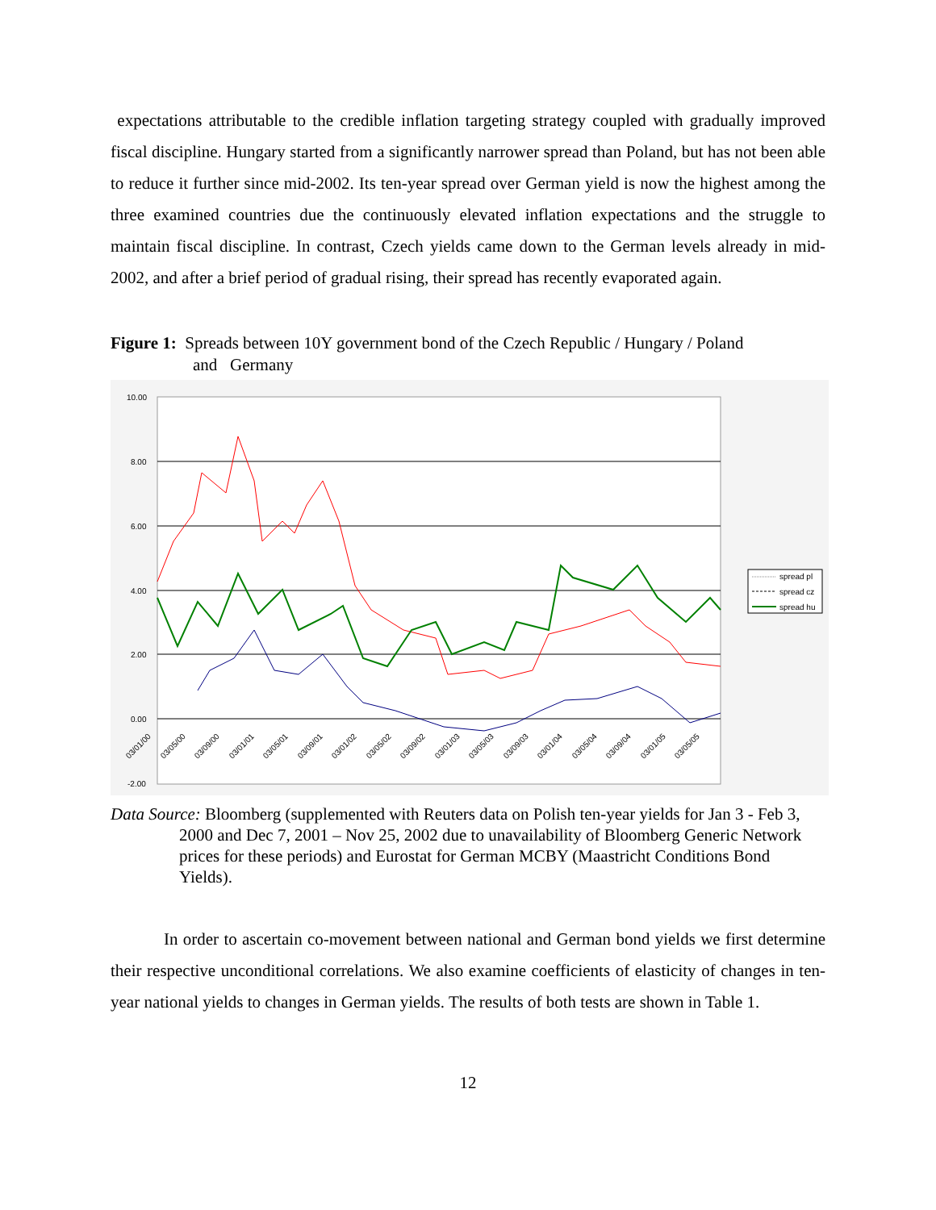expectations attributable to the credible inflation targeting strategy coupled with gradually improved fiscal discipline. Hungary started from a significantly narrower spread than Poland, but has not been able to reduce it further since mid-2002. Its ten-year spread over German yield is now the highest among the three examined countries due the continuously elevated inflation expectations and the struggle to maintain fiscal discipline. In contrast, Czech yields came down to the German levels already in mid-2002, and after a brief period of gradual rising, their spread has recently evaporated again.
Figure 1: Spreads between 10Y government bond of the Czech Republic / Hungary / Poland
and Germany
10.00
8.00
6.00
4.00
2.00
0.00
-2.00
spread pl
spread cz
spread hu
03/01/00
03/05/00
03/09/00
03/01/01
03/05/01
03/09/01
03/01/02
03/05/02
03/09/02
03/01/03
03/05/03
03/09/03
03/01/04
03/05/04
03/09/04
03/01/05
03/05/05
Data Source: Bloomberg (supplemented with Reuters data on Polish ten-year yields for Jan 3 - Feb 3, 2000 and Dec 7, 2001 – Nov 25, 2002 due to unavailability of Bloomberg Generic Network prices for these periods) and Eurostat for German MCBY (Maastricht Conditions Bond Yields).
In order to ascertain co-movement between national and German bond yields we first determine their respective unconditional correlations. We also examine coefficients of elasticity of changes in ten-year national yields to changes in German yields. The results of both tests are shown in Table 1.
12